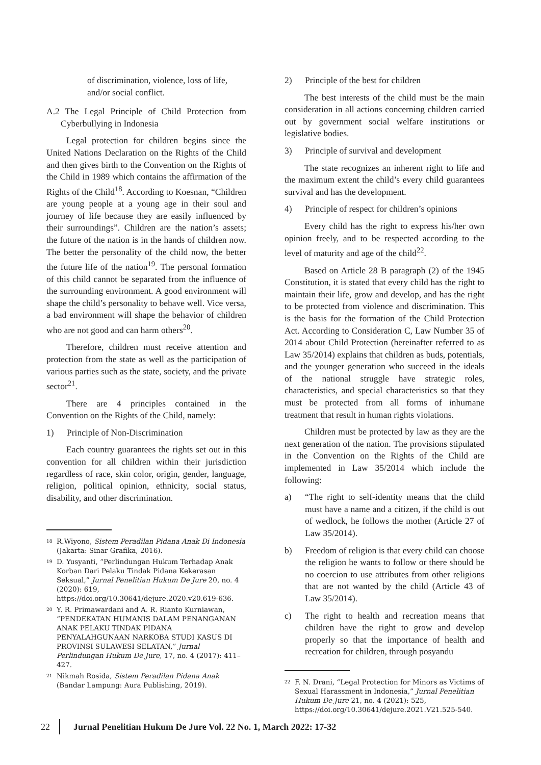of discrimination, violence, loss of life, and/or social conflict.
A.2 The Legal Principle of Child Protection from Cyberbullying in Indonesia
Legal protection for children begins since the United Nations Declaration on the Rights of the Child and then gives birth to the Convention on the Rights of the Child in 1989 which contains the affirmation of the Rights of the Child<sup>18</sup>. According to Koesnan, “Children are young people at a young age in their soul and journey of life because they are easily influenced by their surroundings”. Children are the nation’s assets; the future of the nation is in the hands of children now. The better the personality of the child now, the better the future life of the nation<sup>19</sup>. The personal formation of this child cannot be separated from the influence of the surrounding environment. A good environment will shape the child’s personality to behave well. Vice versa, a bad environment will shape the behavior of children who are not good and can harm others<sup>20</sup>.
Therefore, children must receive attention and protection from the state as well as the participation of various parties such as the state, society, and the private sector<sup>21</sup>.
There are 4 principles contained in the Convention on the Rights of the Child, namely:
1) Principle of Non-Discrimination
Each country guarantees the rights set out in this convention for all children within their jurisdiction regardless of race, skin color, origin, gender, language, religion, political opinion, ethnicity, social status, disability, and other discrimination.
18 R.Wiyono, Sistem Peradilan Pidana Anak Di Indonesia (Jakarta: Sinar Grafika, 2016).
19 D. Yusyanti, “Perlindungan Hukum Terhadap Anak Korban Dari Pelaku Tindak Pidana Kekerasan Seksual,” Jurnal Penelitian Hukum De Jure 20, no. 4 (2020): 619, https://doi.org/10.30641/dejure.2020.v20.619-636.
20 Y. R. Primawardani and A. R. Rianto Kurniawan, “PENDEKATAN HUMANIS DALAM PENANGANAN ANAK PELAKU TINDAK PIDANA PENYALAHGUNAAN NARKOBA STUDI KASUS DI PROVINSI SULAWESI SELATAN,” Jurnal Perlindungan Hukum De Jure, 17, no. 4 (2017): 411–427.
21 Nikmah Rosida, Sistem Peradilan Pidana Anak (Bandar Lampung: Aura Publishing, 2019).
2) Principle of the best for children
The best interests of the child must be the main consideration in all actions concerning children carried out by government social welfare institutions or legislative bodies.
3) Principle of survival and development
The state recognizes an inherent right to life and the maximum extent the child’s every child guarantees survival and has the development.
4) Principle of respect for children’s opinions
Every child has the right to express his/her own opinion freely, and to be respected according to the level of maturity and age of the child<sup>22</sup>.
Based on Article 28 B paragraph (2) of the 1945 Constitution, it is stated that every child has the right to maintain their life, grow and develop, and has the right to be protected from violence and discrimination. This is the basis for the formation of the Child Protection Act. According to Consideration C, Law Number 35 of 2014 about Child Protection (hereinafter referred to as Law 35/2014) explains that children as buds, potentials, and the younger generation who succeed in the ideals of the national struggle have strategic roles, characteristics, and special characteristics so that they must be protected from all forms of inhumane treatment that result in human rights violations.
Children must be protected by law as they are the next generation of the nation. The provisions stipulated in the Convention on the Rights of the Child are implemented in Law 35/2014 which include the following:
a) “The right to self-identity means that the child must have a name and a citizen, if the child is out of wedlock, he follows the mother (Article 27 of Law 35/2014).
b) Freedom of religion is that every child can choose the religion he wants to follow or there should be no coercion to use attributes from other religions that are not wanted by the child (Article 43 of Law 35/2014).
c) The right to health and recreation means that children have the right to grow and develop properly so that the importance of health and recreation for children, through posyandu
22 F. N. Drani, “Legal Protection for Minors as Victims of Sexual Harassment in Indonesia,” Jurnal Penelitian Hukum De Jure 21, no. 4 (2021): 525, https://doi.org/10.30641/dejure.2021.V21.525-540.
22
Jurnal Penelitian Hukum De Jure Vol. 22 No. 1, March 2022: 17-32